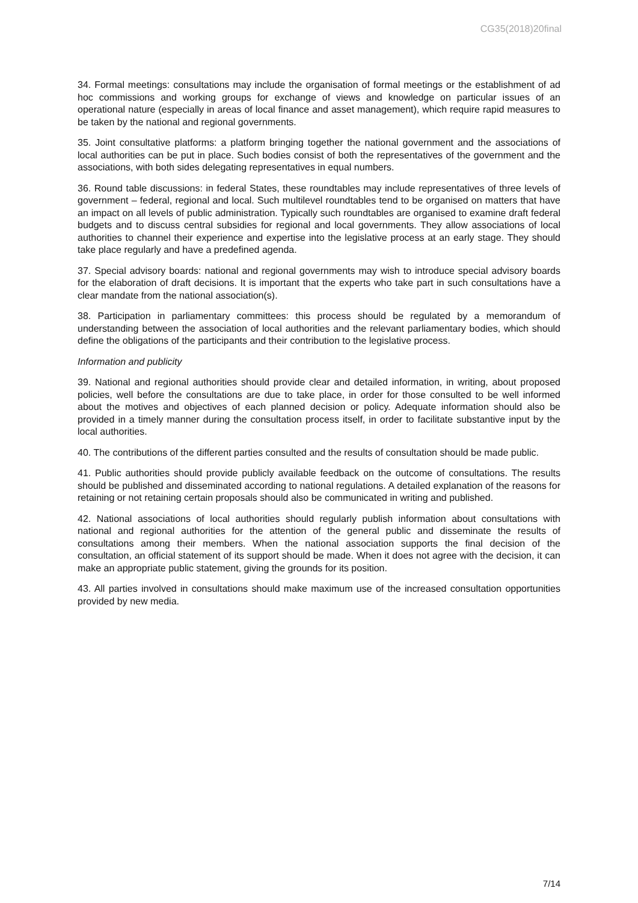CG35(2018)20final
34. Formal meetings: consultations may include the organisation of formal meetings or the establishment of ad hoc commissions and working groups for exchange of views and knowledge on particular issues of an operational nature (especially in areas of local finance and asset management), which require rapid measures to be taken by the national and regional governments.
35. Joint consultative platforms: a platform bringing together the national government and the associations of local authorities can be put in place. Such bodies consist of both the representatives of the government and the associations, with both sides delegating representatives in equal numbers.
36. Round table discussions: in federal States, these roundtables may include representatives of three levels of government – federal, regional and local. Such multilevel roundtables tend to be organised on matters that have an impact on all levels of public administration. Typically such roundtables are organised to examine draft federal budgets and to discuss central subsidies for regional and local governments. They allow associations of local authorities to channel their experience and expertise into the legislative process at an early stage. They should take place regularly and have a predefined agenda.
37. Special advisory boards: national and regional governments may wish to introduce special advisory boards for the elaboration of draft decisions. It is important that the experts who take part in such consultations have a clear mandate from the national association(s).
38. Participation in parliamentary committees: this process should be regulated by a memorandum of understanding between the association of local authorities and the relevant parliamentary bodies, which should define the obligations of the participants and their contribution to the legislative process.
Information and publicity
39. National and regional authorities should provide clear and detailed information, in writing, about proposed policies, well before the consultations are due to take place, in order for those consulted to be well informed about the motives and objectives of each planned decision or policy. Adequate information should also be provided in a timely manner during the consultation process itself, in order to facilitate substantive input by the local authorities.
40. The contributions of the different parties consulted and the results of consultation should be made public.
41. Public authorities should provide publicly available feedback on the outcome of consultations. The results should be published and disseminated according to national regulations. A detailed explanation of the reasons for retaining or not retaining certain proposals should also be communicated in writing and published.
42. National associations of local authorities should regularly publish information about consultations with national and regional authorities for the attention of the general public and disseminate the results of consultations among their members. When the national association supports the final decision of the consultation, an official statement of its support should be made. When it does not agree with the decision, it can make an appropriate public statement, giving the grounds for its position.
43. All parties involved in consultations should make maximum use of the increased consultation opportunities provided by new media.
7/14